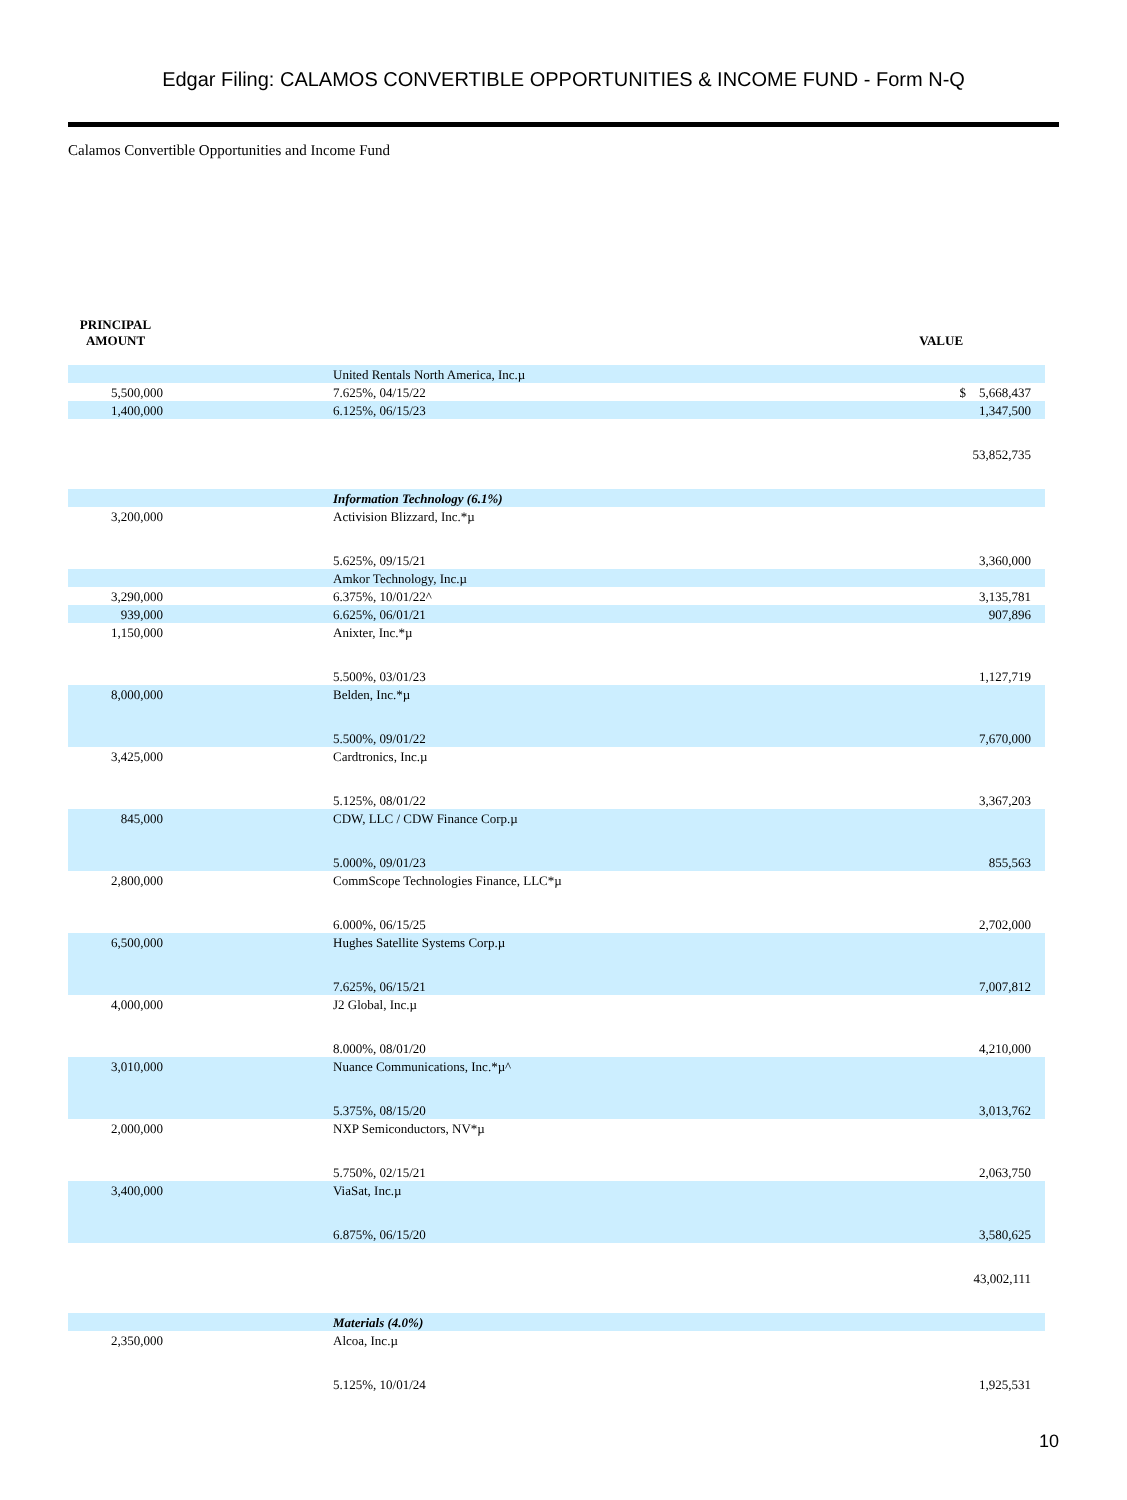Edgar Filing: CALAMOS CONVERTIBLE OPPORTUNITIES & INCOME FUND - Form N-Q
Calamos Convertible Opportunities and Income Fund
| PRINCIPAL AMOUNT | | | VALUE |
| --- | --- | --- | --- |
| | | United Rentals North America, Inc.µ | |
| 5,500,000 | | 7.625%, 04/15/22 | $ 5,668,437 |
| 1,400,000 | | 6.125%, 06/15/23 | 1,347,500 |
| | | | 53,852,735 |
| | | Information Technology (6.1%) | |
| 3,200,000 | | Activision Blizzard, Inc.*µ | |
| | | 5.625%, 09/15/21 | 3,360,000 |
| | | Amkor Technology, Inc.µ | |
| 3,290,000 | | 6.375%, 10/01/22^ | 3,135,781 |
| 939,000 | | 6.625%, 06/01/21 | 907,896 |
| 1,150,000 | | Anixter, Inc.*µ | |
| | | 5.500%, 03/01/23 | 1,127,719 |
| 8,000,000 | | Belden, Inc.*µ | |
| | | 5.500%, 09/01/22 | 7,670,000 |
| 3,425,000 | | Cardtronics, Inc.µ | |
| | | 5.125%, 08/01/22 | 3,367,203 |
| 845,000 | | CDW, LLC / CDW Finance Corp.µ | |
| | | 5.000%, 09/01/23 | 855,563 |
| 2,800,000 | | CommScope Technologies Finance, LLC*µ | |
| | | 6.000%, 06/15/25 | 2,702,000 |
| 6,500,000 | | Hughes Satellite Systems Corp.µ | |
| | | 7.625%, 06/15/21 | 7,007,812 |
| 4,000,000 | | J2 Global, Inc.µ | |
| | | 8.000%, 08/01/20 | 4,210,000 |
| 3,010,000 | | Nuance Communications, Inc.*µ^ | |
| | | 5.375%, 08/15/20 | 3,013,762 |
| 2,000,000 | | NXP Semiconductors, NV*µ | |
| | | 5.750%, 02/15/21 | 2,063,750 |
| 3,400,000 | | ViaSat, Inc.µ | |
| | | 6.875%, 06/15/20 | 3,580,625 |
| | | | 43,002,111 |
| | | Materials (4.0%) | |
| 2,350,000 | | Alcoa, Inc.µ | |
| | | 5.125%, 10/01/24 | 1,925,531 |
10